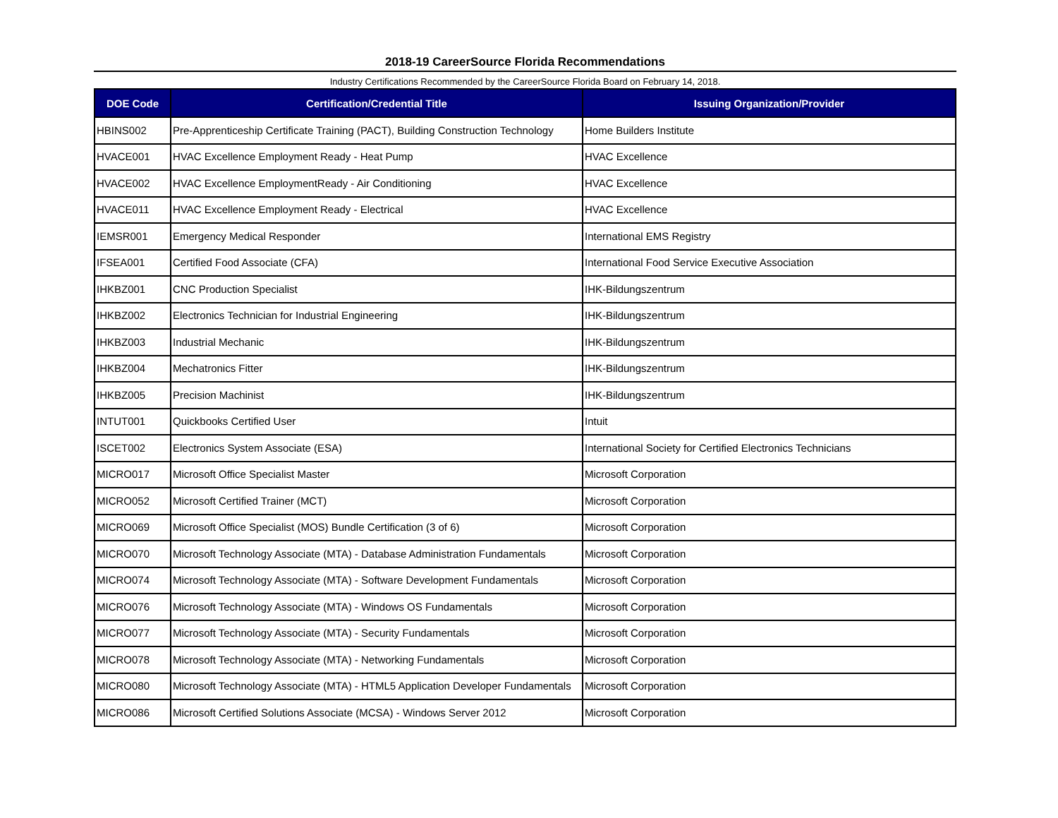2018-19 CareerSource Florida Recommendations
Industry Certifications Recommended by the CareerSource Florida Board on February 14, 2018.
| DOE Code | Certification/Credential Title | Issuing Organization/Provider |
| --- | --- | --- |
| HBINS002 | Pre-Apprenticeship Certificate Training (PACT), Building Construction Technology | Home Builders Institute |
| HVACE001 | HVAC Excellence Employment Ready - Heat Pump | HVAC Excellence |
| HVACE002 | HVAC Excellence EmploymentReady - Air Conditioning | HVAC Excellence |
| HVACE011 | HVAC Excellence Employment Ready - Electrical | HVAC Excellence |
| IEMSR001 | Emergency Medical Responder | International EMS Registry |
| IFSEA001 | Certified Food Associate (CFA) | International Food Service Executive Association |
| IHKBZ001 | CNC Production Specialist | IHK-Bildungszentrum |
| IHKBZ002 | Electronics Technician for Industrial Engineering | IHK-Bildungszentrum |
| IHKBZ003 | Industrial Mechanic | IHK-Bildungszentrum |
| IHKBZ004 | Mechatronics Fitter | IHK-Bildungszentrum |
| IHKBZ005 | Precision Machinist | IHK-Bildungszentrum |
| INTUT001 | Quickbooks Certified User | Intuit |
| ISCET002 | Electronics System Associate (ESA) | International Society for Certified Electronics Technicians |
| MICRO017 | Microsoft Office Specialist Master | Microsoft Corporation |
| MICRO052 | Microsoft Certified Trainer (MCT) | Microsoft Corporation |
| MICRO069 | Microsoft Office Specialist (MOS) Bundle Certification (3 of 6) | Microsoft Corporation |
| MICRO070 | Microsoft Technology Associate (MTA) - Database Administration Fundamentals | Microsoft Corporation |
| MICRO074 | Microsoft Technology Associate (MTA) - Software Development Fundamentals | Microsoft Corporation |
| MICRO076 | Microsoft Technology Associate (MTA) - Windows OS Fundamentals | Microsoft Corporation |
| MICRO077 | Microsoft Technology Associate (MTA) - Security Fundamentals | Microsoft Corporation |
| MICRO078 | Microsoft Technology Associate (MTA) - Networking Fundamentals | Microsoft Corporation |
| MICRO080 | Microsoft Technology Associate (MTA) - HTML5 Application Developer Fundamentals | Microsoft Corporation |
| MICRO086 | Microsoft Certified Solutions Associate (MCSA) - Windows Server 2012 | Microsoft Corporation |